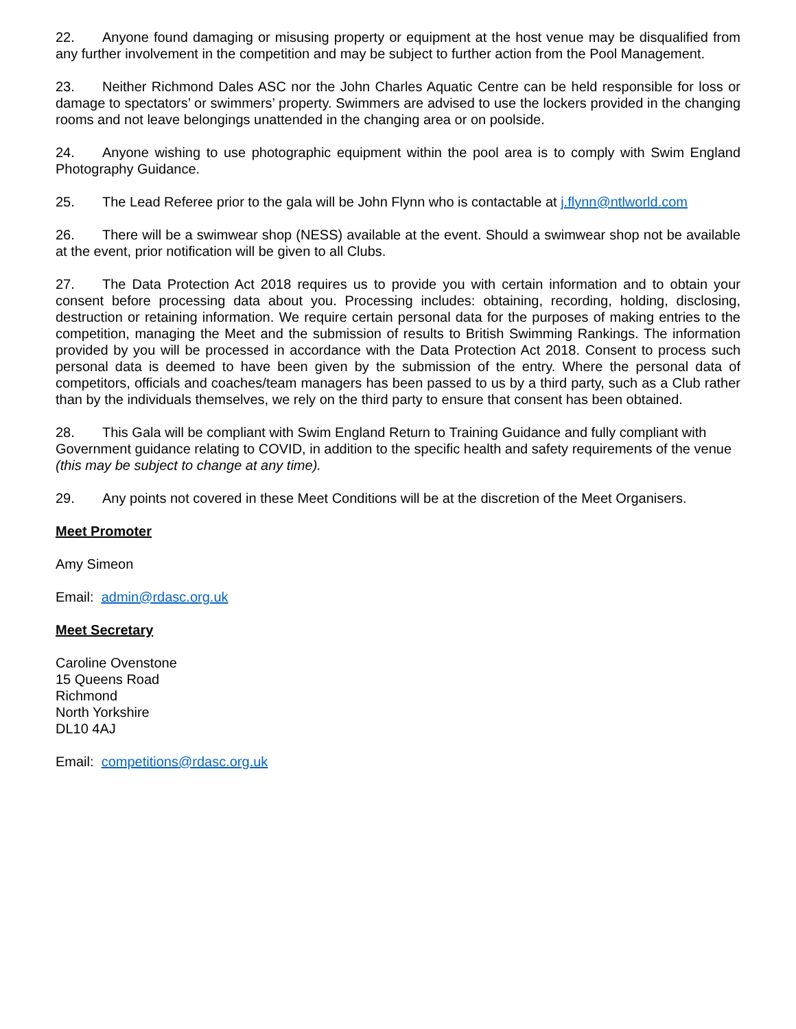22. Anyone found damaging or misusing property or equipment at the host venue may be disqualified from any further involvement in the competition and may be subject to further action from the Pool Management.
23. Neither Richmond Dales ASC nor the John Charles Aquatic Centre can be held responsible for loss or damage to spectators’ or swimmers’ property. Swimmers are advised to use the lockers provided in the changing rooms and not leave belongings unattended in the changing area or on poolside.
24. Anyone wishing to use photographic equipment within the pool area is to comply with Swim England Photography Guidance.
25. The Lead Referee prior to the gala will be John Flynn who is contactable at j.flynn@ntlworld.com
26. There will be a swimwear shop (NESS) available at the event. Should a swimwear shop not be available at the event, prior notification will be given to all Clubs.
27. The Data Protection Act 2018 requires us to provide you with certain information and to obtain your consent before processing data about you. Processing includes: obtaining, recording, holding, disclosing, destruction or retaining information. We require certain personal data for the purposes of making entries to the competition, managing the Meet and the submission of results to British Swimming Rankings. The information provided by you will be processed in accordance with the Data Protection Act 2018. Consent to process such personal data is deemed to have been given by the submission of the entry. Where the personal data of competitors, officials and coaches/team managers has been passed to us by a third party, such as a Club rather than by the individuals themselves, we rely on the third party to ensure that consent has been obtained.
28. This Gala will be compliant with Swim England Return to Training Guidance and fully compliant with Government guidance relating to COVID, in addition to the specific health and safety requirements of the venue (this may be subject to change at any time).
29. Any points not covered in these Meet Conditions will be at the discretion of the Meet Organisers.
Meet Promoter
Amy Simeon
Email: admin@rdasc.org.uk
Meet Secretary
Caroline Ovenstone
15 Queens Road
Richmond
North Yorkshire
DL10 4AJ
Email: competitions@rdasc.org.uk